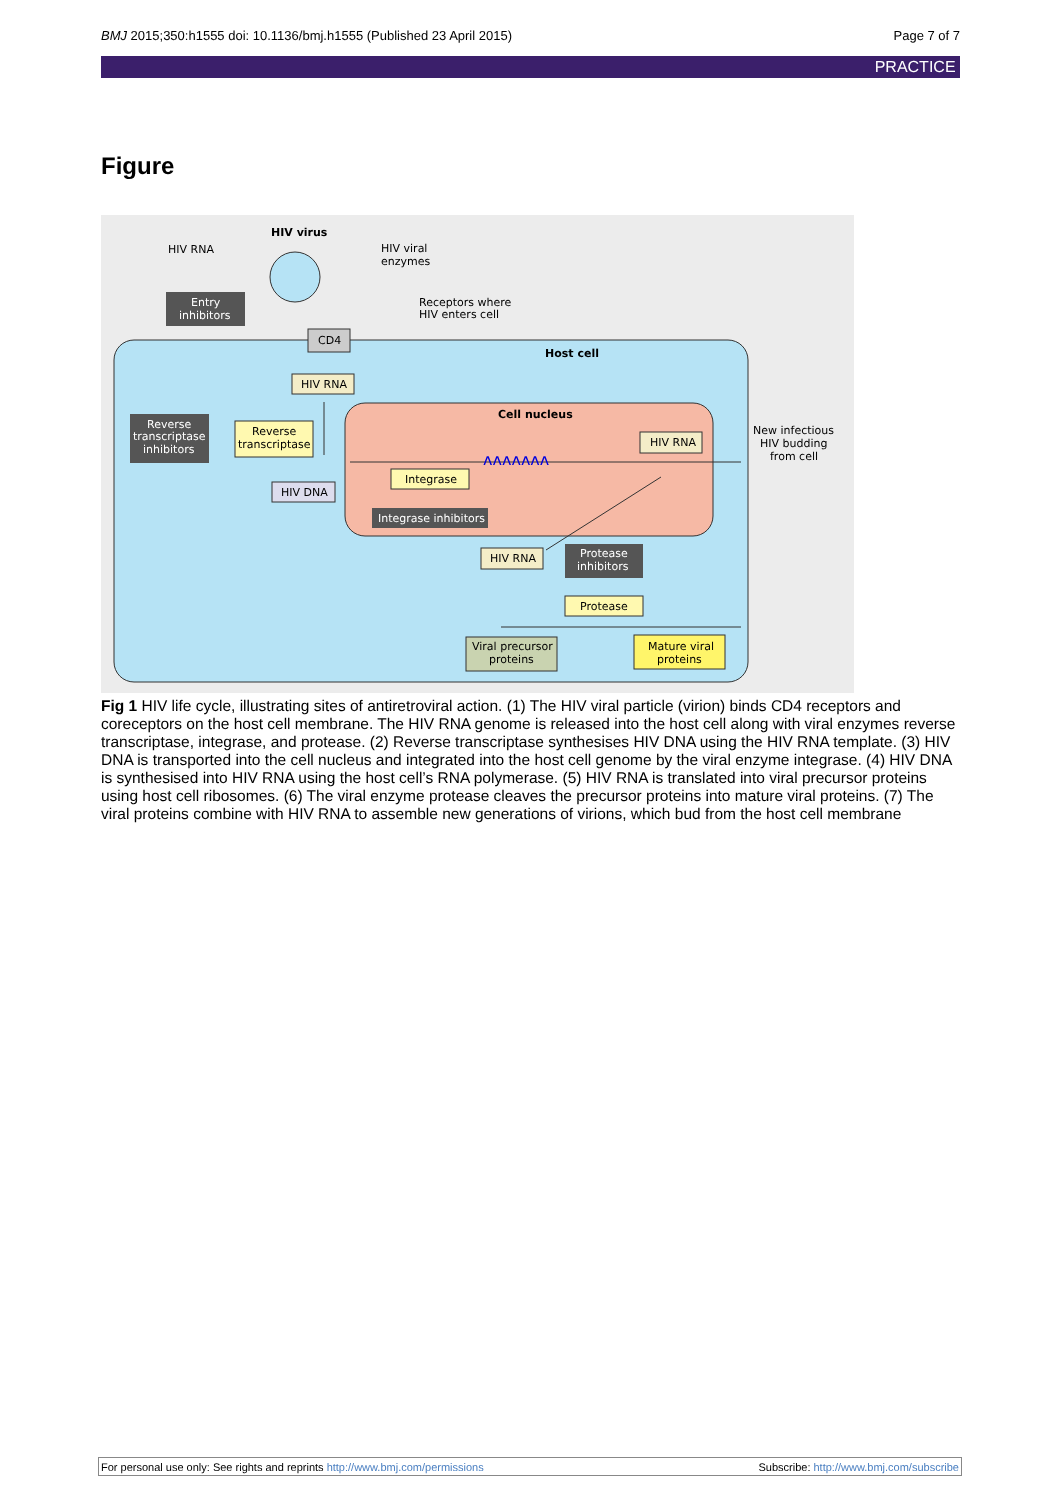BMJ 2015;350:h1555 doi: 10.1136/bmj.h1555 (Published 23 April 2015) Page 7 of 7
PRACTICE
Figure
HIV virus
HIV RNA
HIV viral
enzymes
Entry
inhibitors
Receptors where
HIV enters cell
CD4
Host cell
HIV RNA
Reverse
transcriptase
inhibitors
Reverse
transcriptase
Cell nucleus
HIV RNA
Integrase
Integrase inhibitors
HIV DNA
New infectious
HIV budding
from cell
HIV RNA
Protease
inhibitors
Protease
Viral precursor
proteins
Mature viral
proteins
ʌʌʌʌʌʌʌ
Fig 1 HIV life cycle, illustrating sites of antiretroviral action. (1) The HIV viral particle (virion) binds CD4 receptors and coreceptors on the host cell membrane. The HIV RNA genome is released into the host cell along with viral enzymes reverse transcriptase, integrase, and protease. (2) Reverse transcriptase synthesises HIV DNA using the HIV RNA template. (3) HIV DNA is transported into the cell nucleus and integrated into the host cell genome by the viral enzyme integrase. (4) HIV DNA is synthesised into HIV RNA using the host cell’s RNA polymerase. (5) HIV RNA is translated into viral precursor proteins using host cell ribosomes. (6) The viral enzyme protease cleaves the precursor proteins into mature viral proteins. (7) The viral proteins combine with HIV RNA to assemble new generations of virions, which bud from the host cell membrane
For personal use only: See rights and reprints http://www.bmj.com/permissions Subscribe: http://www.bmj.com/subscribe